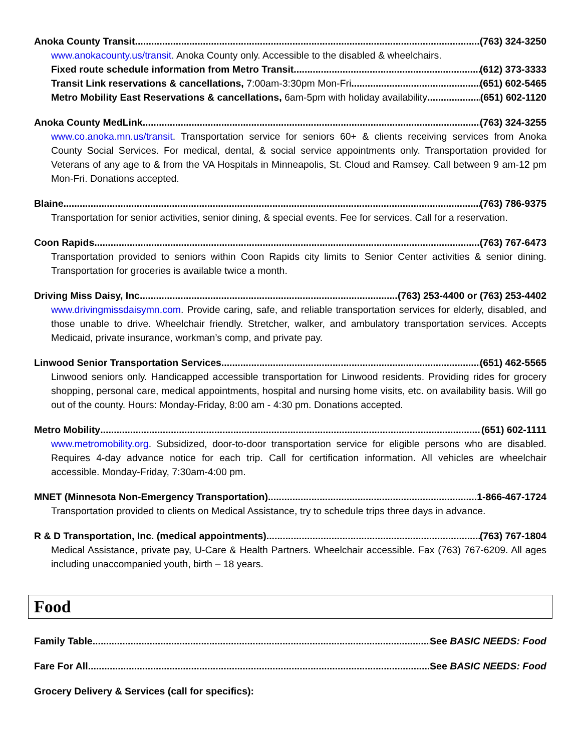Anoka County Transit (763) 324-3250
www.anokacounty.us/transit. Anoka County only. Accessible to the disabled & wheelchairs.
Fixed route schedule information from Metro Transit (612) 373-3333
Transit Link reservations & cancellations, 7:00am-3:30pm Mon-Fri (651) 602-5465
Metro Mobility East Reservations & cancellations, 6am-5pm with holiday availability (651) 602-1120
Anoka County MedLink (763) 324-3255
www.co.anoka.mn.us/transit. Transportation service for seniors 60+ & clients receiving services from Anoka County Social Services. For medical, dental, & social service appointments only. Transportation provided for Veterans of any age to & from the VA Hospitals in Minneapolis, St. Cloud and Ramsey. Call between 9 am-12 pm Mon-Fri. Donations accepted.
Blaine (763) 786-9375
Transportation for senior activities, senior dining, & special events. Fee for services. Call for a reservation.
Coon Rapids (763) 767-6473
Transportation provided to seniors within Coon Rapids city limits to Senior Center activities & senior dining. Transportation for groceries is available twice a month.
Driving Miss Daisy, Inc. (763) 253-4400 or (763) 253-4402
www.drivingmissdaisymn.com. Provide caring, safe, and reliable transportation services for elderly, disabled, and those unable to drive. Wheelchair friendly. Stretcher, walker, and ambulatory transportation services. Accepts Medicaid, private insurance, workman’s comp, and private pay.
Linwood Senior Transportation Services (651) 462-5565
Linwood seniors only. Handicapped accessible transportation for Linwood residents. Providing rides for grocery shopping, personal care, medical appointments, hospital and nursing home visits, etc. on availability basis. Will go out of the county. Hours: Monday-Friday, 8:00 am - 4:30 pm. Donations accepted.
Metro Mobility (651) 602-1111
www.metromobility.org. Subsidized, door-to-door transportation service for eligible persons who are disabled. Requires 4-day advance notice for each trip. Call for certification information. All vehicles are wheelchair accessible. Monday-Friday, 7:30am-4:00 pm.
MNET (Minnesota Non-Emergency Transportation) 1-866-467-1724
Transportation provided to clients on Medical Assistance, try to schedule trips three days in advance.
R & D Transportation, Inc. (medical appointments) (763) 767-1804
Medical Assistance, private pay, U-Care & Health Partners. Wheelchair accessible. Fax (763) 767-6209. All ages including unaccompanied youth, birth – 18 years.
Food
Family Table See BASIC NEEDS: Food
Fare For All See BASIC NEEDS: Food
Grocery Delivery & Services (call for specifics):